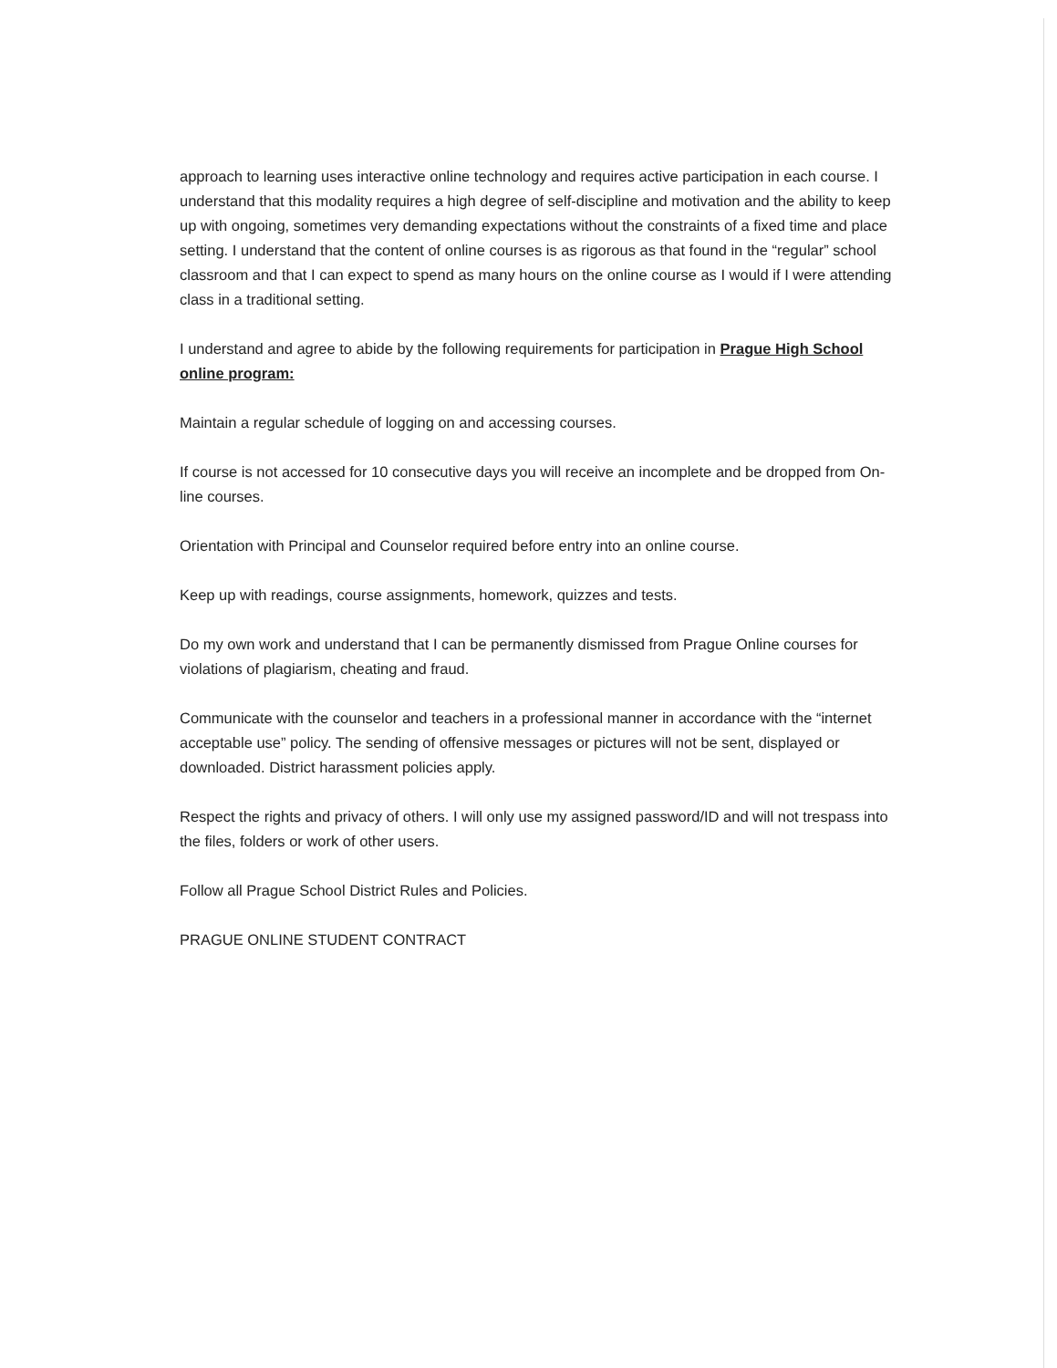approach to learning uses interactive online technology and requires active participation in each course. I understand that this modality requires a high degree of self-discipline and motivation and the ability to keep up with ongoing, sometimes very demanding expectations without the constraints of a fixed time and place setting. I understand that the content of online courses is as rigorous as that found in the “regular” school classroom and that I can expect to spend as many hours on the online course as I would if I were attending class in a traditional setting.
I understand and agree to abide by the following requirements for participation in Prague High School online program:
Maintain a regular schedule of logging on and accessing courses.
If course is not accessed for 10 consecutive days you will receive an incomplete and be dropped from On-line courses.
Orientation with Principal and Counselor required before entry into an online course.
Keep up with readings, course assignments, homework, quizzes and tests.
Do my own work and understand that I can be permanently dismissed from Prague Online courses for violations of plagiarism, cheating and fraud.
Communicate with the counselor and teachers in a professional manner in accordance with the “internet acceptable use” policy. The sending of offensive messages or pictures will not be sent, displayed or downloaded. District harassment policies apply.
Respect the rights and privacy of others. I will only use my assigned password/ID and will not trespass into the files, folders or work of other users.
Follow all Prague School District Rules and Policies.
PRAGUE ONLINE STUDENT CONTRACT